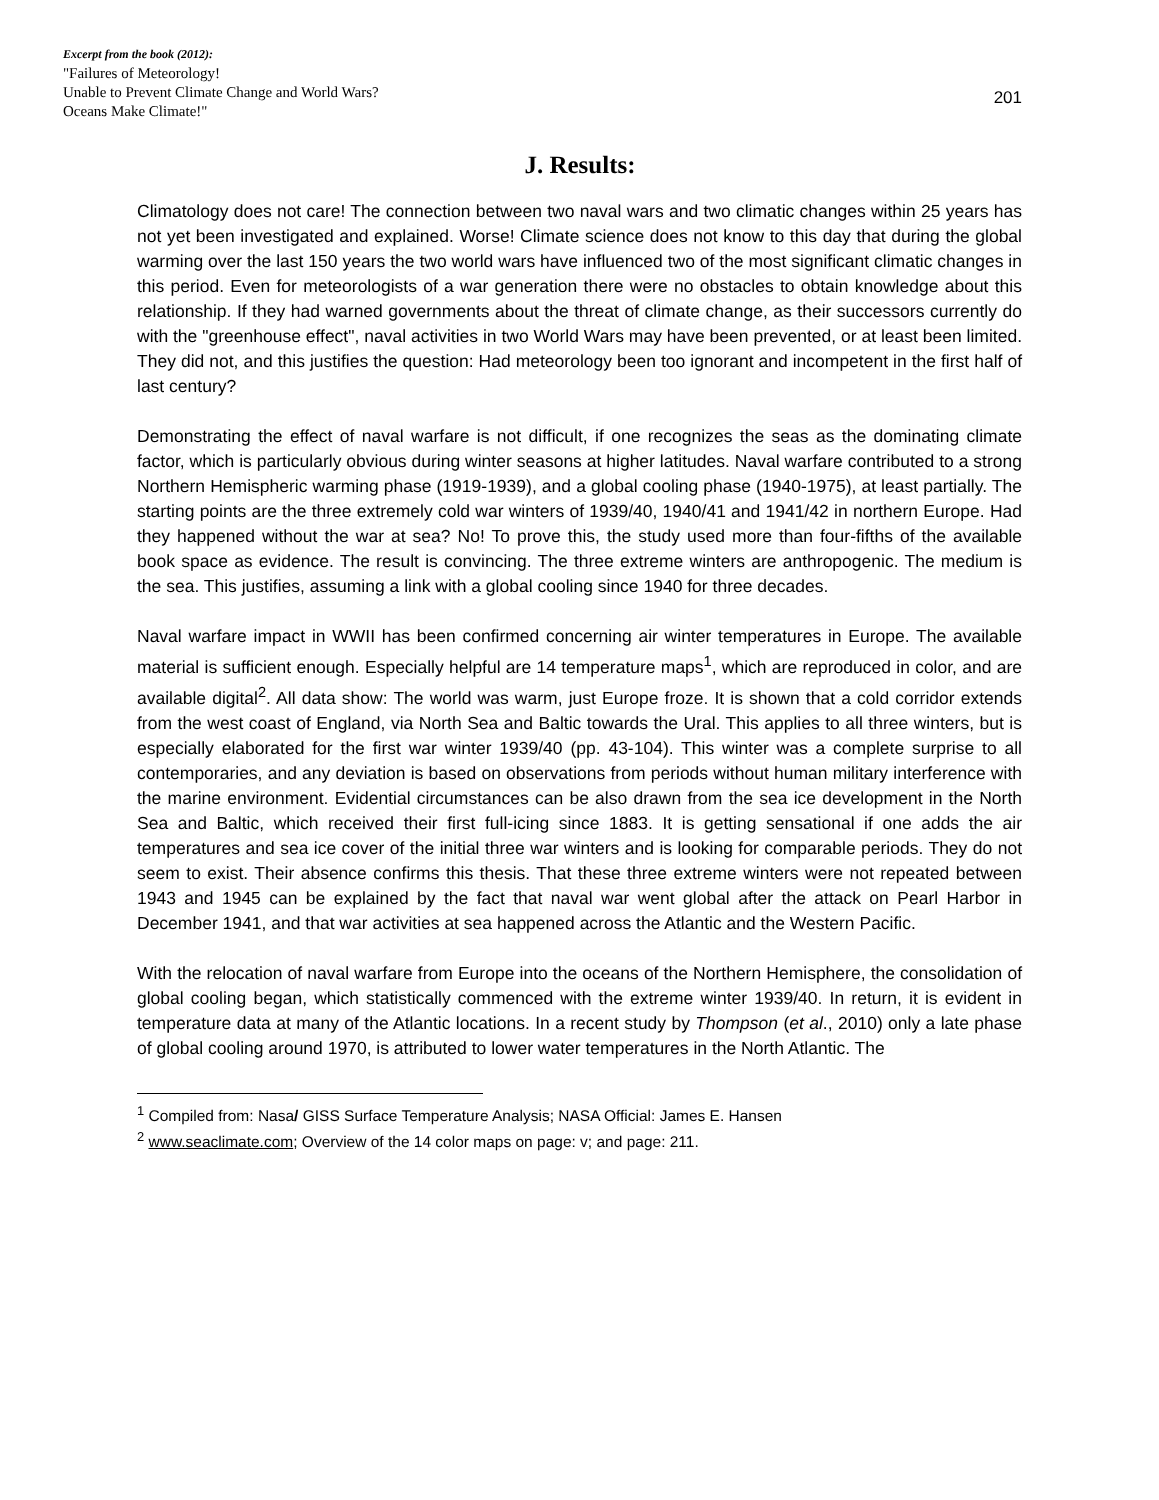Excerpt from the book (2012):
"Failures of Meteorology!
Unable to Prevent Climate Change and World Wars?
Oceans Make Climate!"
201
J. Results:
Climatology does not care! The connection between two naval wars and two climatic changes within 25 years has not yet been investigated and explained. Worse! Climate science does not know to this day that during the global warming over the last 150 years the two world wars have influenced two of the most significant climatic changes in this period. Even for meteorologists of a war generation there were no obstacles to obtain knowledge about this relationship. If they had warned governments about the threat of climate change, as their successors currently do with the "greenhouse effect", naval activities in two World Wars may have been prevented, or at least been limited. They did not, and this justifies the question: Had meteorology been too ignorant and incompetent in the first half of last century?
Demonstrating the effect of naval warfare is not difficult, if one recognizes the seas as the dominating climate factor, which is particularly obvious during winter seasons at higher latitudes. Naval warfare contributed to a strong Northern Hemispheric warming phase (1919-1939), and a global cooling phase (1940-1975), at least partially. The starting points are the three extremely cold war winters of 1939/40, 1940/41 and 1941/42 in northern Europe. Had they happened without the war at sea? No! To prove this, the study used more than four-fifths of the available book space as evidence. The result is convincing. The three extreme winters are anthropogenic. The medium is the sea. This justifies, assuming a link with a global cooling since 1940 for three decades.
Naval warfare impact in WWII has been confirmed concerning air winter temperatures in Europe. The available material is sufficient enough. Especially helpful are 14 temperature maps<sup>1</sup>, which are reproduced in color, and are available digital<sup>2</sup>. All data show: The world was warm, just Europe froze. It is shown that a cold corridor extends from the west coast of England, via North Sea and Baltic towards the Ural. This applies to all three winters, but is especially elaborated for the first war winter 1939/40 (pp. 43-104). This winter was a complete surprise to all contemporaries, and any deviation is based on observations from periods without human military interference with the marine environment. Evidential circumstances can be also drawn from the sea ice development in the North Sea and Baltic, which received their first full-icing since 1883. It is getting sensational if one adds the air temperatures and sea ice cover of the initial three war winters and is looking for comparable periods. They do not seem to exist. Their absence confirms this thesis. That these three extreme winters were not repeated between 1943 and 1945 can be explained by the fact that naval war went global after the attack on Pearl Harbor in December 1941, and that war activities at sea happened across the Atlantic and the Western Pacific.
With the relocation of naval warfare from Europe into the oceans of the Northern Hemisphere, the consolidation of global cooling began, which statistically commenced with the extreme winter 1939/40. In return, it is evident in temperature data at many of the Atlantic locations. In a recent study by Thompson (et al., 2010) only a late phase of global cooling around 1970, is attributed to lower water temperatures in the North Atlantic. The
<sup>1</sup> Compiled from: Nasa/ GISS Surface Temperature Analysis; NASA Official: James E. Hansen
<sup>2</sup> www.seaclimate.com; Overview of the 14 color maps on page: v; and page: 211.